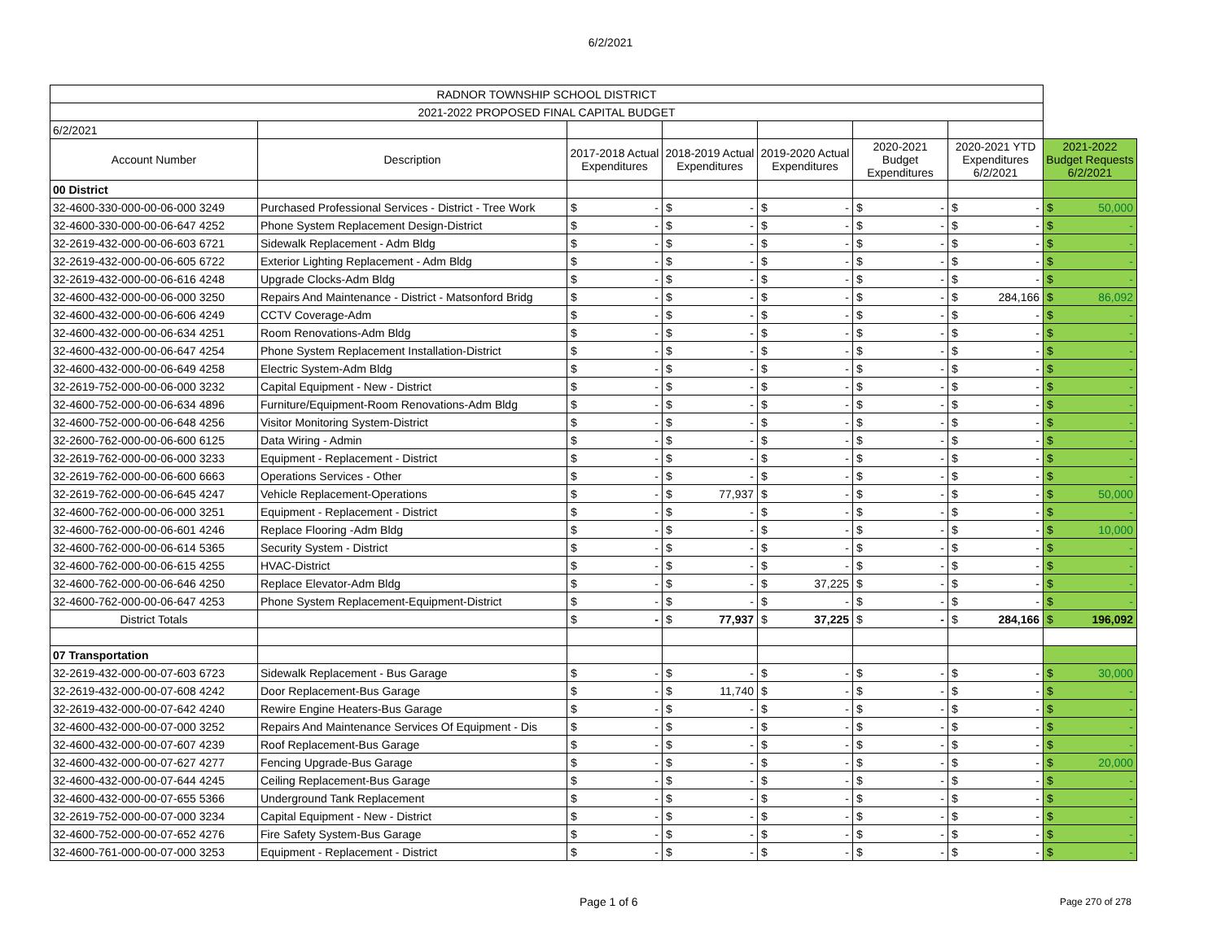6/2/2021
| RADNOR TOWNSHIP SCHOOL DISTRICT | | | | | | | |
| 2021-2022 PROPOSED FINAL CAPITAL BUDGET | | | | | | | |
| 6/2/2021 | | | | | | | |
| Account Number | Description | 2017-2018 Actual Expenditures | 2018-2019 Actual Expenditures | 2019-2020 Actual Expenditures | 2020-2021 Budget Expenditures | 2020-2021 YTD Expenditures 6/2/2021 | 2021-2022 Budget Requests 6/2/2021 |
| 00 District | | | | | | | |
| 32-4600-330-000-00-06-000 3249 | Purchased Professional Services - District - Tree Work | $ - | $ - | $ - | $ - | $ - | $ 50,000 |
| 32-4600-330-000-00-06-647 4252 | Phone System Replacement Design-District | $ - | $ - | $ - | $ - | $ - | $ - |
| 32-2619-432-000-00-06-603 6721 | Sidewalk Replacement - Adm Bldg | $ - | $ - | $ - | $ - | $ - | $ - |
| 32-2619-432-000-00-06-605 6722 | Exterior Lighting Replacement - Adm Bldg | $ - | $ - | $ - | $ - | $ - | $ - |
| 32-2619-432-000-00-06-616 4248 | Upgrade Clocks-Adm Bldg | $ - | $ - | $ - | $ - | $ - | $ - |
| 32-4600-432-000-00-06-000 3250 | Repairs And Maintenance - District - Matsonford Bridg | $ - | $ - | $ - | $ - | $ 284,166 | $ 86,092 |
| 32-4600-432-000-00-06-606 4249 | CCTV Coverage-Adm | $ - | $ - | $ - | $ - | $ - | $ - |
| 32-4600-432-000-00-06-634 4251 | Room Renovations-Adm Bldg | $ - | $ - | $ - | $ - | $ - | $ - |
| 32-4600-432-000-00-06-647 4254 | Phone System Replacement Installation-District | $ - | $ - | $ - | $ - | $ - | $ - |
| 32-4600-432-000-00-06-649 4258 | Electric System-Adm Bldg | $ - | $ - | $ - | $ - | $ - | $ - |
| 32-2619-752-000-00-06-000 3232 | Capital Equipment - New - District | $ - | $ - | $ - | $ - | $ - | $ - |
| 32-4600-752-000-00-06-634 4896 | Furniture/Equipment-Room Renovations-Adm Bldg | $ - | $ - | $ - | $ - | $ - | $ - |
| 32-4600-752-000-00-06-648 4256 | Visitor Monitoring System-District | $ - | $ - | $ - | $ - | $ - | $ - |
| 32-2600-762-000-00-06-600 6125 | Data Wiring - Admin | $ - | $ - | $ - | $ - | $ - | $ - |
| 32-2619-762-000-00-06-000 3233 | Equipment - Replacement - District | $ - | $ - | $ - | $ - | $ - | $ - |
| 32-2619-762-000-00-06-600 6663 | Operations Services - Other | $ - | $ - | $ - | $ - | $ - | $ - |
| 32-2619-762-000-00-06-645 4247 | Vehicle Replacement-Operations | $ - | $ 77,937 | $ - | $ - | $ - | $ 50,000 |
| 32-4600-762-000-00-06-000 3251 | Equipment - Replacement - District | $ - | $ - | $ - | $ - | $ - | $ - |
| 32-4600-762-000-00-06-601 4246 | Replace Flooring -Adm Bldg | $ - | $ - | $ - | $ - | $ - | $ 10,000 |
| 32-4600-762-000-00-06-614 5365 | Security System - District | $ - | $ - | $ - | $ - | $ - | $ - |
| 32-4600-762-000-00-06-615 4255 | HVAC-District | $ - | $ - | $ - | $ - | $ - | $ - |
| 32-4600-762-000-00-06-646 4250 | Replace Elevator-Adm Bldg | $ - | $ - | $ 37,225 | $ - | $ - | $ - |
| 32-4600-762-000-00-06-647 4253 | Phone System Replacement-Equipment-District | $ - | $ - | $ - | $ - | $ - | $ - |
| District Totals | | $ - | $ 77,937 | $ 37,225 | $ - | $ 284,166 | $ 196,092 |
| 07 Transportation | | | | | | | |
| 32-2619-432-000-00-07-603 6723 | Sidewalk Replacement - Bus Garage | $ - | $ - | $ - | $ - | $ - | $ 30,000 |
| 32-2619-432-000-00-07-608 4242 | Door Replacement-Bus Garage | $ - | $ 11,740 | $ - | $ - | $ - | $ - |
| 32-2619-432-000-00-07-642 4240 | Rewire Engine Heaters-Bus Garage | $ - | $ - | $ - | $ - | $ - | $ - |
| 32-4600-432-000-00-07-000 3252 | Repairs And Maintenance Services Of Equipment - Dis | $ - | $ - | $ - | $ - | $ - | $ - |
| 32-4600-432-000-00-07-607 4239 | Roof Replacement-Bus Garage | $ - | $ - | $ - | $ - | $ - | $ - |
| 32-4600-432-000-00-07-627 4277 | Fencing Upgrade-Bus Garage | $ - | $ - | $ - | $ - | $ - | $ 20,000 |
| 32-4600-432-000-00-07-644 4245 | Ceiling Replacement-Bus Garage | $ - | $ - | $ - | $ - | $ - | $ - |
| 32-4600-432-000-00-07-655 5366 | Underground Tank Replacement | $ - | $ - | $ - | $ - | $ - | $ - |
| 32-2619-752-000-00-07-000 3234 | Capital Equipment - New - District | $ - | $ - | $ - | $ - | $ - | $ - |
| 32-4600-752-000-00-07-652 4276 | Fire Safety System-Bus Garage | $ - | $ - | $ - | $ - | $ - | $ - |
| 32-4600-761-000-00-07-000 3253 | Equipment - Replacement - District | $ - | $ - | $ - | $ - | $ - | $ - |
Page 1 of 6 Page 270 of 278